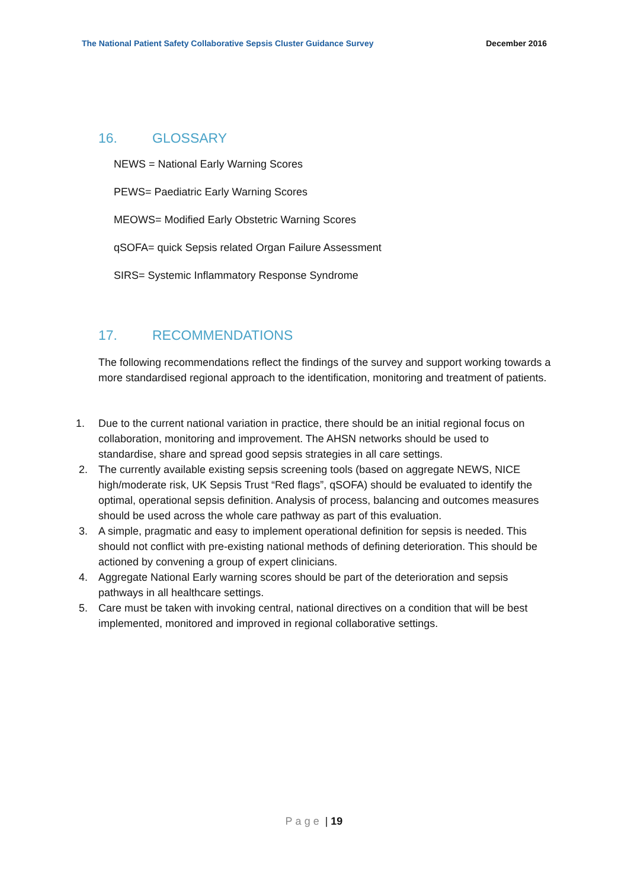The National Patient Safety Collaborative Sepsis Cluster Guidance Survey December 2016
16. GLOSSARY
NEWS = National Early Warning Scores
PEWS= Paediatric Early Warning Scores
MEOWS= Modified Early Obstetric Warning Scores
qSOFA= quick Sepsis related Organ Failure Assessment
SIRS= Systemic Inflammatory Response Syndrome
17. RECOMMENDATIONS
The following recommendations reflect the findings of the survey and support working towards a more standardised regional approach to the identification, monitoring and treatment of patients.
1. Due to the current national variation in practice, there should be an initial regional focus on collaboration, monitoring and improvement. The AHSN networks should be used to standardise, share and spread good sepsis strategies in all care settings.
2. The currently available existing sepsis screening tools (based on aggregate NEWS, NICE high/moderate risk, UK Sepsis Trust “Red flags”, qSOFA) should be evaluated to identify the optimal, operational sepsis definition. Analysis of process, balancing and outcomes measures should be used across the whole care pathway as part of this evaluation.
3. A simple, pragmatic and easy to implement operational definition for sepsis is needed. This should not conflict with pre-existing national methods of defining deterioration. This should be actioned by convening a group of expert clinicians.
4. Aggregate National Early warning scores should be part of the deterioration and sepsis pathways in all healthcare settings.
5. Care must be taken with invoking central, national directives on a condition that will be best implemented, monitored and improved in regional collaborative settings.
Page | 19